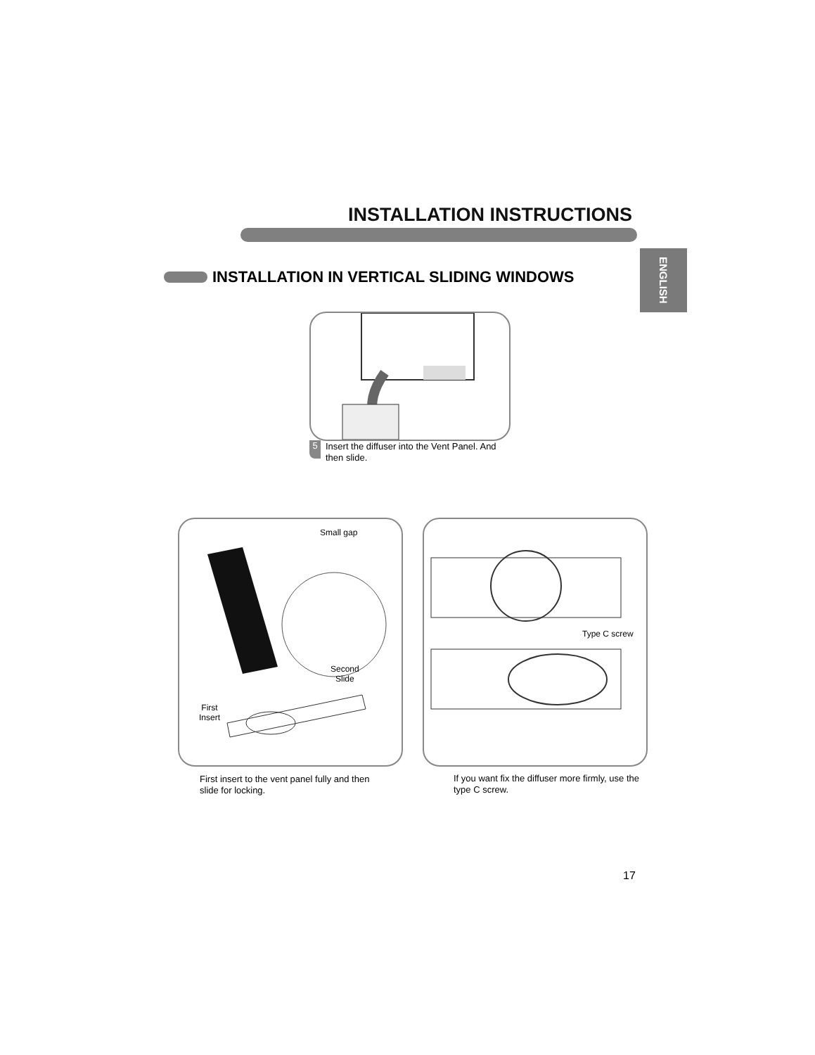INSTALLATION INSTRUCTIONS
ENGLISH
INSTALLATION IN VERTICAL SLIDING WINDOWS
5
Insert the diffuser into the Vent Panel. And then slide.
Small gap
Second
Slide
First
Insert
Type C screw
First insert to the vent panel fully and then slide for locking.
If you want fix the diffuser more firmly, use the type C screw.
17